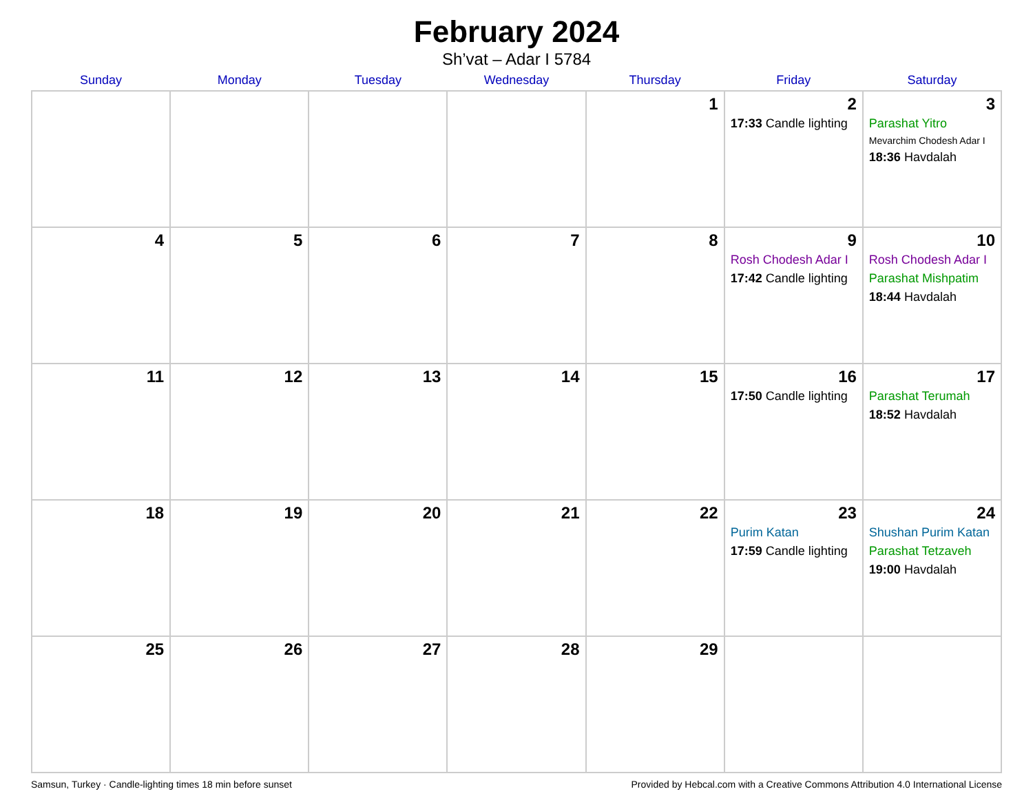February 2024
Sh’vat – Adar I 5784
| Sunday | Monday | Tuesday | Wednesday | Thursday | Friday | Saturday |
| --- | --- | --- | --- | --- | --- | --- |
| | | | | 1 | 2 17:33 Candle lighting | 3 Parashat Yitro Mevarchim Chodesh Adar I 18:36 Havdalah |
| 4 | 5 | 6 | 7 | 8 | 9 Rosh Chodesh Adar I 17:42 Candle lighting | 10 Rosh Chodesh Adar I Parashat Mishpatim 18:44 Havdalah |
| 11 | 12 | 13 | 14 | 15 | 16 17:50 Candle lighting | 17 Parashat Terumah 18:52 Havdalah |
| 18 | 19 | 20 | 21 | 22 | 23 Purim Katan 17:59 Candle lighting | 24 Shushan Purim Katan Parashat Tetzaveh 19:00 Havdalah |
| 25 | 26 | 27 | 28 | 29 | | |
Samsun, Turkey · Candle-lighting times 18 min before sunset Provided by Hebcal.com with a Creative Commons Attribution 4.0 International License